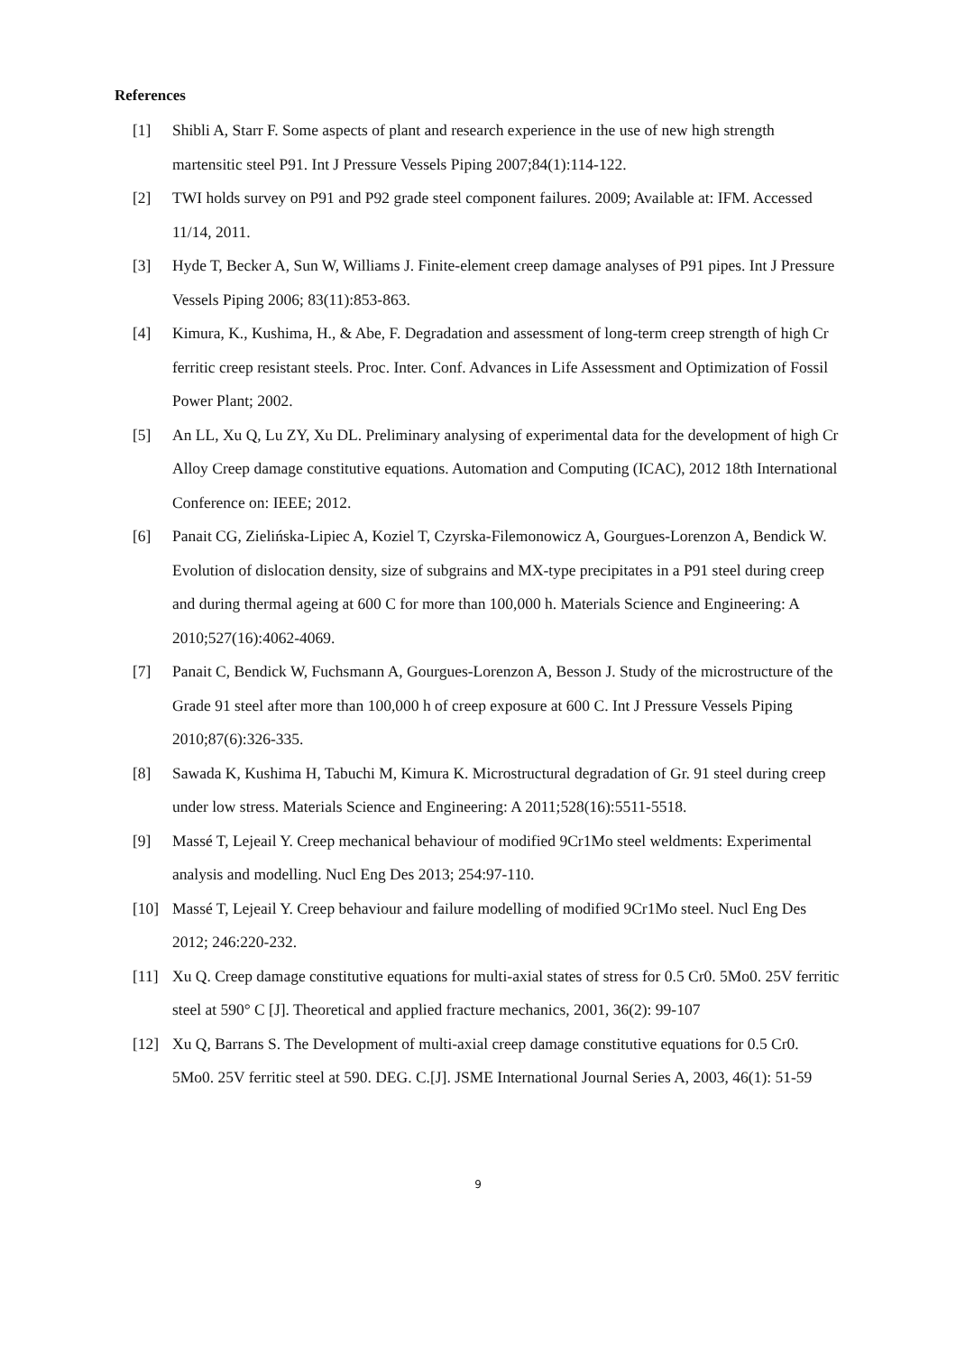References
[1] Shibli A, Starr F. Some aspects of plant and research experience in the use of new high strength martensitic steel P91. Int J Pressure Vessels Piping 2007;84(1):114-122.
[2] TWI holds survey on P91 and P92 grade steel component failures. 2009; Available at: IFM. Accessed 11/14, 2011.
[3] Hyde T, Becker A, Sun W, Williams J. Finite-element creep damage analyses of P91 pipes. Int J Pressure Vessels Piping 2006; 83(11):853-863.
[4] Kimura, K., Kushima, H., & Abe, F. Degradation and assessment of long-term creep strength of high Cr ferritic creep resistant steels. Proc. Inter. Conf. Advances in Life Assessment and Optimization of Fossil Power Plant; 2002.
[5] An LL, Xu Q, Lu ZY, Xu DL. Preliminary analysing of experimental data for the development of high Cr Alloy Creep damage constitutive equations. Automation and Computing (ICAC), 2012 18th International Conference on: IEEE; 2012.
[6] Panait CG, Zielińska-Lipiec A, Koziel T, Czyrska-Filemonowicz A, Gourgues-Lorenzon A, Bendick W. Evolution of dislocation density, size of subgrains and MX-type precipitates in a P91 steel during creep and during thermal ageing at 600 C for more than 100,000 h. Materials Science and Engineering: A 2010;527(16):4062-4069.
[7] Panait C, Bendick W, Fuchsmann A, Gourgues-Lorenzon A, Besson J. Study of the microstructure of the Grade 91 steel after more than 100,000 h of creep exposure at 600 C. Int J Pressure Vessels Piping 2010;87(6):326-335.
[8] Sawada K, Kushima H, Tabuchi M, Kimura K. Microstructural degradation of Gr. 91 steel during creep under low stress. Materials Science and Engineering: A 2011;528(16):5511-5518.
[9] Massé T, Lejeail Y. Creep mechanical behaviour of modified 9Cr1Mo steel weldments: Experimental analysis and modelling. Nucl Eng Des 2013; 254:97-110.
[10] Massé T, Lejeail Y. Creep behaviour and failure modelling of modified 9Cr1Mo steel. Nucl Eng Des 2012; 246:220-232.
[11] Xu Q. Creep damage constitutive equations for multi-axial states of stress for 0.5 Cr0. 5Mo0. 25V ferritic steel at 590° C [J]. Theoretical and applied fracture mechanics, 2001, 36(2): 99-107
[12] Xu Q, Barrans S. The Development of multi-axial creep damage constitutive equations for 0.5 Cr0. 5Mo0. 25V ferritic steel at 590. DEG. C.[J]. JSME International Journal Series A, 2003, 46(1): 51-59
9